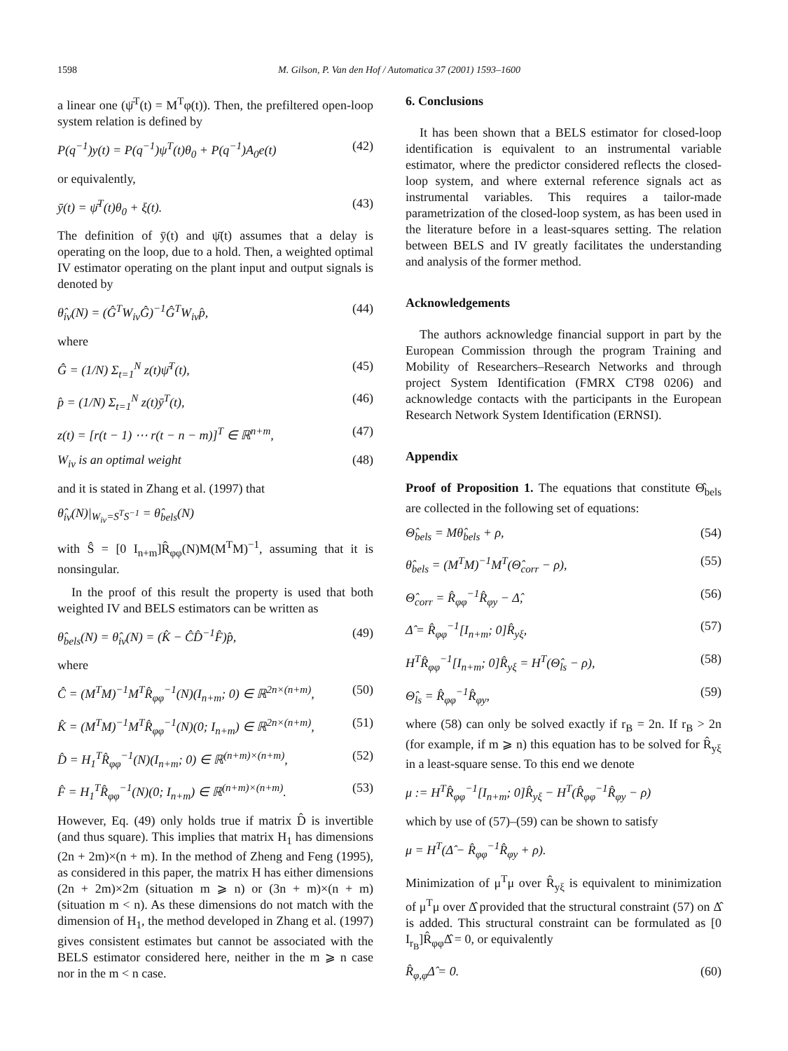1598 M. Gilson, P. Van den Hof / Automatica 37 (2001) 1593–1600
a linear one (ψ̄<sup>T</sup>(t) = M<sup>T</sup>φ(t)). Then, the prefiltered open-loop system relation is defined by
P(q<sup>−1</sup>)y(t) = P(q<sup>−1</sup>)ψ<sup>T</sup>(t)θ<sub>0</sub> + P(q<sup>−1</sup>)A<sub>0</sub>e(t) (42)
or equivalently,
ȳ(t) = ψ̄<sup>T</sup>(t)θ<sub>0</sub> + ξ(t). (43)
The definition of ȳ(t) and ψ̄(t) assumes that a delay is operating on the loop, due to a hold. Then, a weighted optimal IV estimator operating on the plant input and output signals is denoted by
θ̂<sub>iv</sub>(N) = (Ĝ<sup>T</sup>W<sub>iv</sub>Ĝ)<sup>−1</sup>Ĝ<sup>T</sup>W<sub>iv</sub>p̂, (44)
where
Ĝ = (1/N) Σ<sub>t=1</sub><sup>N</sup> z(t)ψ̄<sup>T</sup>(t), (45)
p̂ = (1/N) Σ<sub>t=1</sub><sup>N</sup> z(t)ȳ<sup>T</sup>(t), (46)
z(t) = [r(t − 1) ⋯ r(t − n − m)]<sup>T</sup> ∈ ℝ<sup>n+m</sup>, (47)
W<sub>iv</sub> is an optimal weight (48)
and it is stated in Zhang et al. (1997) that
θ̂<sub>iv</sub>(N)|<sub>W<sub>iv</sub>=S<sup>T</sup>S<sup>−1</sup></sub> = θ̂<sub>bels</sub>(N)
with Ŝ = [0 I<sub>n+m</sub>]R̂<sub>φφ</sub>(N)M(M<sup>T</sup>M)<sup>−1</sup>, assuming that it is nonsingular.
In the proof of this result the property is used that both weighted IV and BELS estimators can be written as
θ̂<sub>bels</sub>(N) = θ̂<sub>iv</sub>(N) = (K̂ − ĈD̂<sup>−1</sup>F̂)p̂, (49)
where
Ĉ = (M<sup>T</sup>M)<sup>−1</sup>M<sup>T</sup>R̂<sub>φφ</sub><sup>−1</sup>(N)(I<sub>n+m</sub>; 0) ∈ ℝ<sup>2n×(n+m)</sup>, (50)
K̂ = (M<sup>T</sup>M)<sup>−1</sup>M<sup>T</sup>R̂<sub>φφ</sub><sup>−1</sup>(N)(0; I<sub>n+m</sub>) ∈ ℝ<sup>2n×(n+m)</sup>, (51)
D̂ = H<sub>1</sub><sup>T</sup>R̂<sub>φφ</sub><sup>−1</sup>(N)(I<sub>n+m</sub>; 0) ∈ ℝ<sup>(n+m)×(n+m)</sup>, (52)
F̂ = H<sub>1</sub><sup>T</sup>R̂<sub>φφ</sub><sup>−1</sup>(N)(0; I<sub>n+m</sub>) ∈ ℝ<sup>(n+m)×(n+m)</sup>. (53)
However, Eq. (49) only holds true if matrix D̂ is invertible (and thus square). This implies that matrix H<sub>1</sub> has dimensions (2n + 2m)×(n + m). In the method of Zheng and Feng (1995), as considered in this paper, the matrix H has either dimensions (2n + 2m)×2m (situation m ⩾ n) or (3n + m)×(n + m) (situation m < n). As these dimensions do not match with the dimension of H<sub>1</sub>, the method developed in Zhang et al. (1997) gives consistent estimates but cannot be associated with the BELS estimator considered here, neither in the m ⩾ n case nor in the m < n case.
6. Conclusions
It has been shown that a BELS estimator for closed-loop identification is equivalent to an instrumental variable estimator, where the predictor considered reflects the closed-loop system, and where external reference signals act as instrumental variables. This requires a tailor-made parametrization of the closed-loop system, as has been used in the literature before in a least-squares setting. The relation between BELS and IV greatly facilitates the understanding and analysis of the former method.
Acknowledgements
The authors acknowledge financial support in part by the European Commission through the program Training and Mobility of Researchers–Research Networks and through project System Identification (FMRX CT98 0206) and acknowledge contacts with the participants in the European Research Network System Identification (ERNSI).
Appendix
Proof of Proposition 1. The equations that constitute Θ̂<sub>bels</sub> are collected in the following set of equations:
Θ̂<sub>bels</sub> = Mθ̂<sub>bels</sub> + ρ, (54)
θ̂<sub>bels</sub> = (M<sup>T</sup>M)<sup>−1</sup>M<sup>T</sup>(Θ̂<sub>corr</sub> − ρ), (55)
Θ̂<sub>corr</sub> = R̂<sub>φφ</sub><sup>−1</sup>R̂<sub>φy</sub> − Δ̂, (56)
Δ̂ = R̂<sub>φφ</sub><sup>−1</sup>[I<sub>n+m</sub>; 0]R̂<sub>yξ</sub>, (57)
H<sup>T</sup>R̂<sub>φφ</sub><sup>−1</sup>[I<sub>n+m</sub>; 0]R̂<sub>yξ</sub> = H<sup>T</sup>(Θ̂<sub>ls</sub> − ρ), (58)
Θ̂<sub>ls</sub> = R̂<sub>φφ</sub><sup>−1</sup>R̂<sub>φy</sub>, (59)
where (58) can only be solved exactly if r<sub>B</sub> = 2n. If r<sub>B</sub> > 2n (for example, if m ⩾ n) this equation has to be solved for R̂<sub>yξ</sub> in a least-square sense. To this end we denote
μ := H<sup>T</sup>R̂<sub>φφ</sub><sup>−1</sup>[I<sub>n+m</sub>; 0]R̂<sub>yξ</sub> − H<sup>T</sup>(R̂<sub>φφ</sub><sup>−1</sup>R̂<sub>φy</sub> − ρ)
which by use of (57)–(59) can be shown to satisfy
μ = H<sup>T</sup>(Δ̂ − R̂<sub>φφ</sub><sup>−1</sup>R̂<sub>φy</sub> + ρ).
Minimization of μ<sup>T</sup>μ over R̂<sub>yξ</sub> is equivalent to minimization of μ<sup>T</sup>μ over Δ̂ provided that the structural constraint (57) on Δ̂ is added. This structural constraint can be formulated as [0 I<sub>r<sub>B</sub></sub>]R̂<sub>φφ</sub>Δ̂ = 0, or equivalently
R̂<sub>φ,φ</sub>Δ̂ = 0. (60)